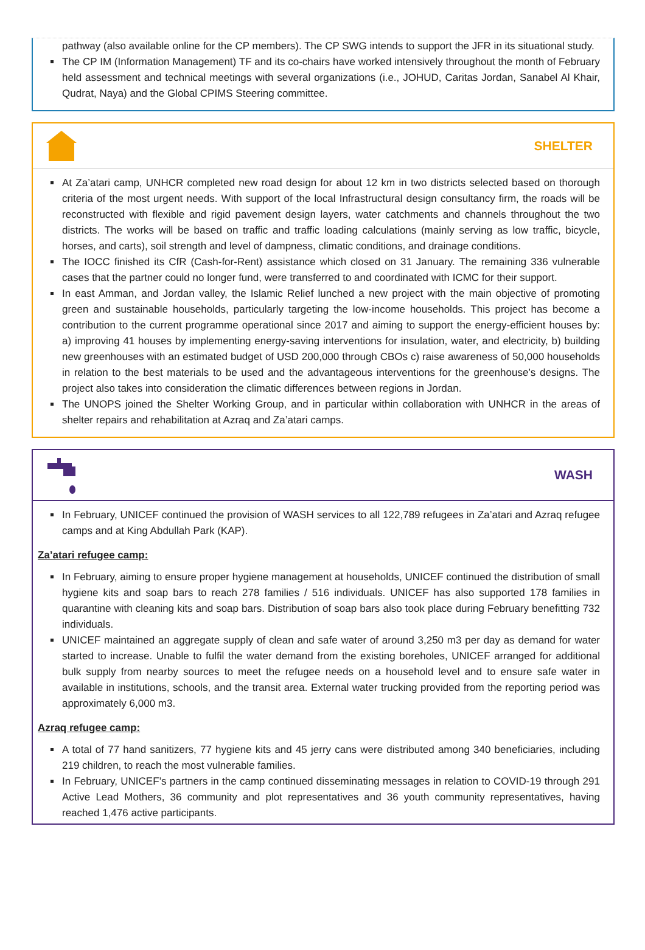pathway (also available online for the CP members). The CP SWG intends to support the JFR in its situational study.
The CP IM (Information Management) TF and its co-chairs have worked intensively throughout the month of February held assessment and technical meetings with several organizations (i.e., JOHUD, Caritas Jordan, Sanabel Al Khair, Qudrat, Naya) and the Global CPIMS Steering committee.
SHELTER
At Za’atari camp, UNHCR completed new road design for about 12 km in two districts selected based on thorough criteria of the most urgent needs. With support of the local Infrastructural design consultancy firm, the roads will be reconstructed with flexible and rigid pavement design layers, water catchments and channels throughout the two districts. The works will be based on traffic and traffic loading calculations (mainly serving as low traffic, bicycle, horses, and carts), soil strength and level of dampness, climatic conditions, and drainage conditions.
The IOCC finished its CfR (Cash-for-Rent) assistance which closed on 31 January. The remaining 336 vulnerable cases that the partner could no longer fund, were transferred to and coordinated with ICMC for their support.
In east Amman, and Jordan valley, the Islamic Relief lunched a new project with the main objective of promoting green and sustainable households, particularly targeting the low-income households. This project has become a contribution to the current programme operational since 2017 and aiming to support the energy-efficient houses by: a) improving 41 houses by implementing energy-saving interventions for insulation, water, and electricity, b) building new greenhouses with an estimated budget of USD 200,000 through CBOs c) raise awareness of 50,000 households in relation to the best materials to be used and the advantageous interventions for the greenhouse’s designs. The project also takes into consideration the climatic differences between regions in Jordan.
The UNOPS joined the Shelter Working Group, and in particular within collaboration with UNHCR in the areas of shelter repairs and rehabilitation at Azraq and Za’atari camps.
WASH
In February, UNICEF continued the provision of WASH services to all 122,789 refugees in Za’atari and Azraq refugee camps and at King Abdullah Park (KAP).
Za’atari refugee camp:
In February, aiming to ensure proper hygiene management at households, UNICEF continued the distribution of small hygiene kits and soap bars to reach 278 families / 516 individuals. UNICEF has also supported 178 families in quarantine with cleaning kits and soap bars. Distribution of soap bars also took place during February benefitting 732 individuals.
UNICEF maintained an aggregate supply of clean and safe water of around 3,250 m3 per day as demand for water started to increase. Unable to fulfil the water demand from the existing boreholes, UNICEF arranged for additional bulk supply from nearby sources to meet the refugee needs on a household level and to ensure safe water in available in institutions, schools, and the transit area. External water trucking provided from the reporting period was approximately 6,000 m3.
Azraq refugee camp:
A total of 77 hand sanitizers, 77 hygiene kits and 45 jerry cans were distributed among 340 beneficiaries, including 219 children, to reach the most vulnerable families.
In February, UNICEF’s partners in the camp continued disseminating messages in relation to COVID-19 through 291 Active Lead Mothers, 36 community and plot representatives and 36 youth community representatives, having reached 1,476 active participants.